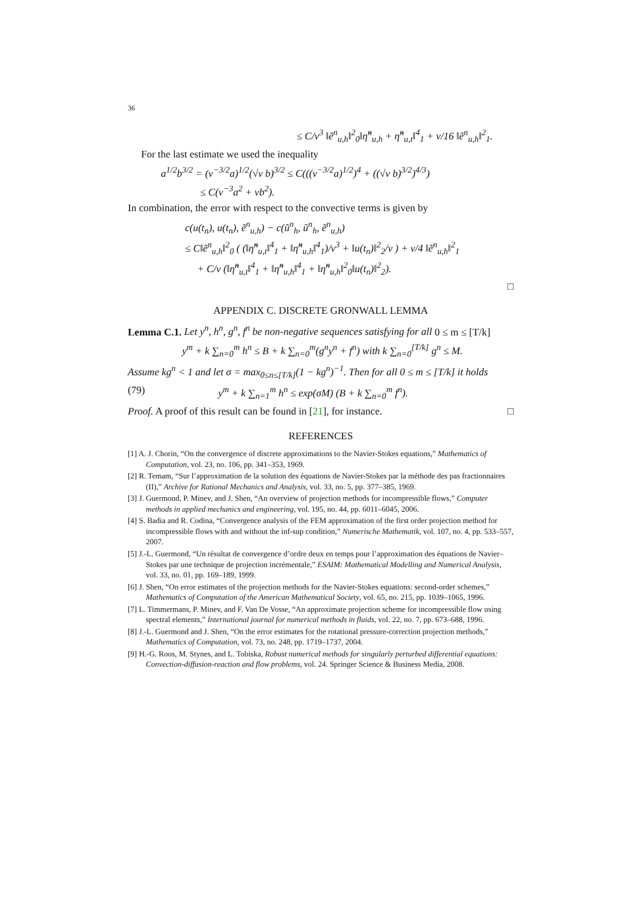36
≤ C/ν<sup>3</sup> ‖ẽ<sup>n</sup><sub>u,h</sub>‖<sup>2</sup><sub>0</sub>‖η̃<sup>n</sup><sub>u,h</sub> + η̃<sup>n</sup><sub>u,t</sub>‖<sup>4</sup><sub>1</sub> + ν/16 ‖ẽ<sup>n</sup><sub>u,h</sub>‖<sup>2</sup><sub>1</sub>.
For the last estimate we used the inequality
a<sup>1/2</sup>b<sup>3/2</sup> = (ν<sup>−3/2</sup>a)<sup>1/2</sup>(√ν b)<sup>3/2</sup> ≤ C(((ν<sup>−3/2</sup>a)<sup>1/2</sup>)<sup>4</sup> + ((√ν b)<sup>3/2</sup>)<sup>4/3</sup>)
≤ C(ν<sup>−3</sup>a<sup>2</sup> + νb<sup>2</sup>).
In combination, the error with respect to the convective terms is given by
c(u(t<sub>n</sub>), u(t<sub>n</sub>), ẽ<sup>n</sup><sub>u,h</sub>) − c(ũ<sup>n</sup><sub>h</sub>, ũ<sup>n</sup><sub>h</sub>, ẽ<sup>n</sup><sub>u,h</sub>)
≤ C‖ẽ<sup>n</sup><sub>u,h</sub>‖<sup>2</sup><sub>0</sub> ( (‖η̃<sup>n</sup><sub>u,t</sub>‖<sup>4</sup><sub>1</sub> + ‖η̃<sup>n</sup><sub>u,h</sub>‖<sup>4</sup><sub>1</sub>)/ν<sup>3</sup> + ‖u(t<sub>n</sub>)‖<sup>2</sup><sub>2</sub>/ν ) + ν/4 ‖ẽ<sup>n</sup><sub>u,h</sub>‖<sup>2</sup><sub>1</sub>
+ C/ν (‖η̃<sup>n</sup><sub>u,t</sub>‖<sup>4</sup><sub>1</sub> + ‖η̃<sup>n</sup><sub>u,h</sub>‖<sup>4</sup><sub>1</sub> + ‖η̃<sup>n</sup><sub>u,h</sub>‖<sup>2</sup><sub>0</sub>‖u(t<sub>n</sub>)‖<sup>2</sup><sub>2</sub>).
□
APPENDIX C. DISCRETE GRONWALL LEMMA
Lemma C.1. Let y<sup>n</sup>, h<sup>n</sup>, g<sup>n</sup>, f<sup>n</sup> be non-negative sequences satisfying for all 0 ≤ m ≤ [T/k]
y<sup>m</sup> + k ∑<sub>n=0</sub><sup>m</sup> h<sup>n</sup> ≤ B + k ∑<sub>n=0</sub><sup>m</sup>(g<sup>n</sup>y<sup>n</sup> + f<sup>n</sup>) with k ∑<sub>n=0</sub><sup>[T/k]</sup> g<sup>n</sup> ≤ M.
Assume kg<sup>n</sup> < 1 and let σ = max<sub>0≤n≤[T/k]</sub>(1 − kg<sup>n</sup>)<sup>−1</sup>. Then for all 0 ≤ m ≤ [T/k] it holds
(79) y<sup>m</sup> + k ∑<sub>n=1</sub><sup>m</sup> h<sup>n</sup> ≤ exp(σM) (B + k ∑<sub>n=0</sub><sup>m</sup> f<sup>n</sup>).
Proof. A proof of this result can be found in [21], for instance. □
REFERENCES
[1] A. J. Chorin, “On the convergence of discrete approximations to the Navier-Stokes equations,” Mathematics of Computation, vol. 23, no. 106, pp. 341–353, 1969.
[2] R. Temam, “Sur l’approximation de la solution des équations de Navier-Stokes par la méthode des pas fractionnaires (II),” Archive for Rational Mechanics and Analysis, vol. 33, no. 5, pp. 377–385, 1969.
[3] J. Guermond, P. Minev, and J. Shen, “An overview of projection methods for incompressible flows,” Computer methods in applied mechanics and engineering, vol. 195, no. 44, pp. 6011–6045, 2006.
[4] S. Badia and R. Codina, “Convergence analysis of the FEM approximation of the first order projection method for incompressible flows with and without the inf-sup condition,” Numerische Mathematik, vol. 107, no. 4, pp. 533–557, 2007.
[5] J.-L. Guermond, “Un résultat de convergence d’ordre deux en temps pour l’approximation des équations de Navier–Stokes par une technique de projection incrémentale,” ESAIM: Mathematical Modelling and Numerical Analysis, vol. 33, no. 01, pp. 169–189, 1999.
[6] J. Shen, “On error estimates of the projection methods for the Navier-Stokes equations: second-order schemes,” Mathematics of Computation of the American Mathematical Society, vol. 65, no. 215, pp. 1039–1065, 1996.
[7] L. Timmermans, P. Minev, and F. Van De Vosse, “An approximate projection scheme for incompressible flow using spectral elements,” International journal for numerical methods in fluids, vol. 22, no. 7, pp. 673–688, 1996.
[8] J.-L. Guermond and J. Shen, “On the error estimates for the rotational pressure-correction projection methods,” Mathematics of Computation, vol. 73, no. 248, pp. 1719–1737, 2004.
[9] H.-G. Roos, M. Stynes, and L. Tobiska, Robust numerical methods for singularly perturbed differential equations: Convection-diffusion-reaction and flow problems, vol. 24. Springer Science & Business Media, 2008.